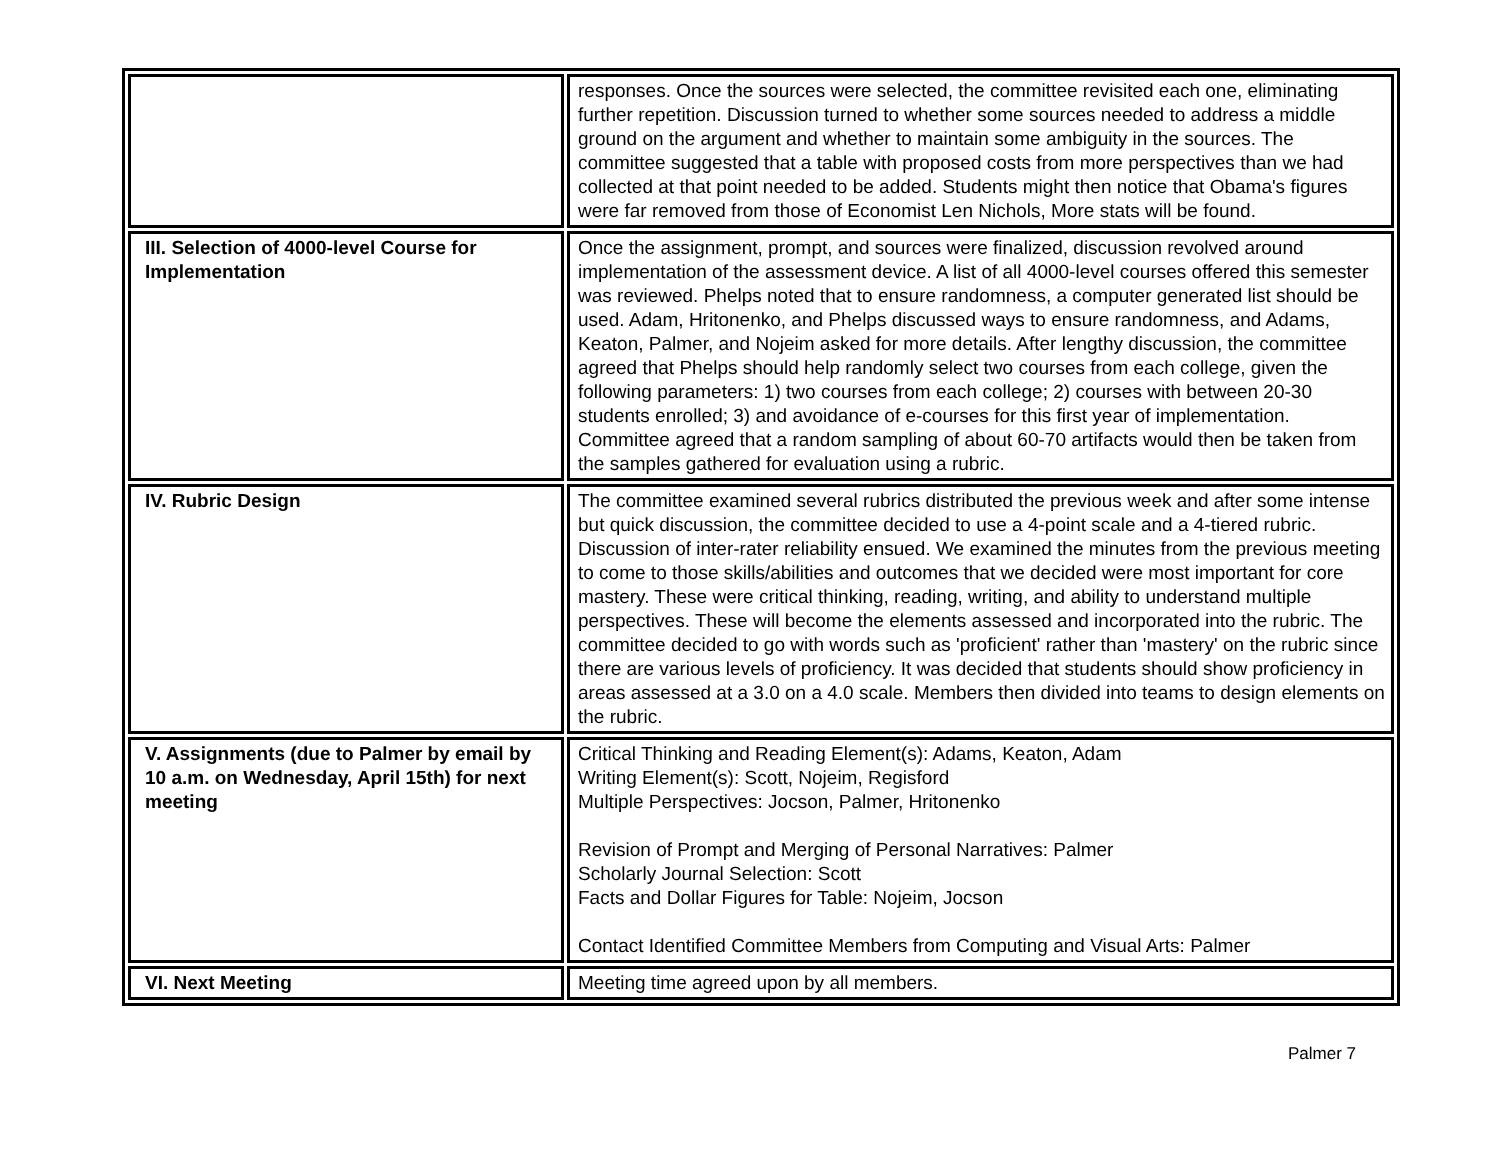| | responses. Once the sources were selected, the committee revisited each one, eliminating further repetition. Discussion turned to whether some sources needed to address a middle ground on the argument and whether to maintain some ambiguity in the sources. The committee suggested that a table with proposed costs from more perspectives than we had collected at that point needed to be added. Students might then notice that Obama's figures were far removed from those of Economist Len Nichols, More stats will be found. |
| III. Selection of 4000-level Course for Implementation | Once the assignment, prompt, and sources were finalized, discussion revolved around implementation of the assessment device. A list of all 4000-level courses offered this semester was reviewed. Phelps noted that to ensure randomness, a computer generated list should be used. Adam, Hritonenko, and Phelps discussed ways to ensure randomness, and Adams, Keaton, Palmer, and Nojeim asked for more details. After lengthy discussion, the committee agreed that Phelps should help randomly select two courses from each college, given the following parameters: 1) two courses from each college; 2) courses with between 20-30 students enrolled; 3) and avoidance of e-courses for this first year of implementation. Committee agreed that a random sampling of about 60-70 artifacts would then be taken from the samples gathered for evaluation using a rubric. |
| IV. Rubric Design | The committee examined several rubrics distributed the previous week and after some intense but quick discussion, the committee decided to use a 4-point scale and a 4-tiered rubric. Discussion of inter-rater reliability ensued. We examined the minutes from the previous meeting to come to those skills/abilities and outcomes that we decided were most important for core mastery. These were critical thinking, reading, writing, and ability to understand multiple perspectives. These will become the elements assessed and incorporated into the rubric. The committee decided to go with words such as 'proficient' rather than 'mastery' on the rubric since there are various levels of proficiency. It was decided that students should show proficiency in areas assessed at a 3.0 on a 4.0 scale. Members then divided into teams to design elements on the rubric. |
| V. Assignments (due to Palmer by email by 10 a.m. on Wednesday, April 15th) for next meeting | Critical Thinking and Reading Element(s): Adams, Keaton, Adam Writing Element(s): Scott, Nojeim, Regisford Multiple Perspectives: Jocson, Palmer, Hritonenko Revision of Prompt and Merging of Personal Narratives: Palmer Scholarly Journal Selection: Scott Facts and Dollar Figures for Table: Nojeim, Jocson Contact Identified Committee Members from Computing and Visual Arts: Palmer |
| VI. Next Meeting | Meeting time agreed upon by all members. |
Palmer 7